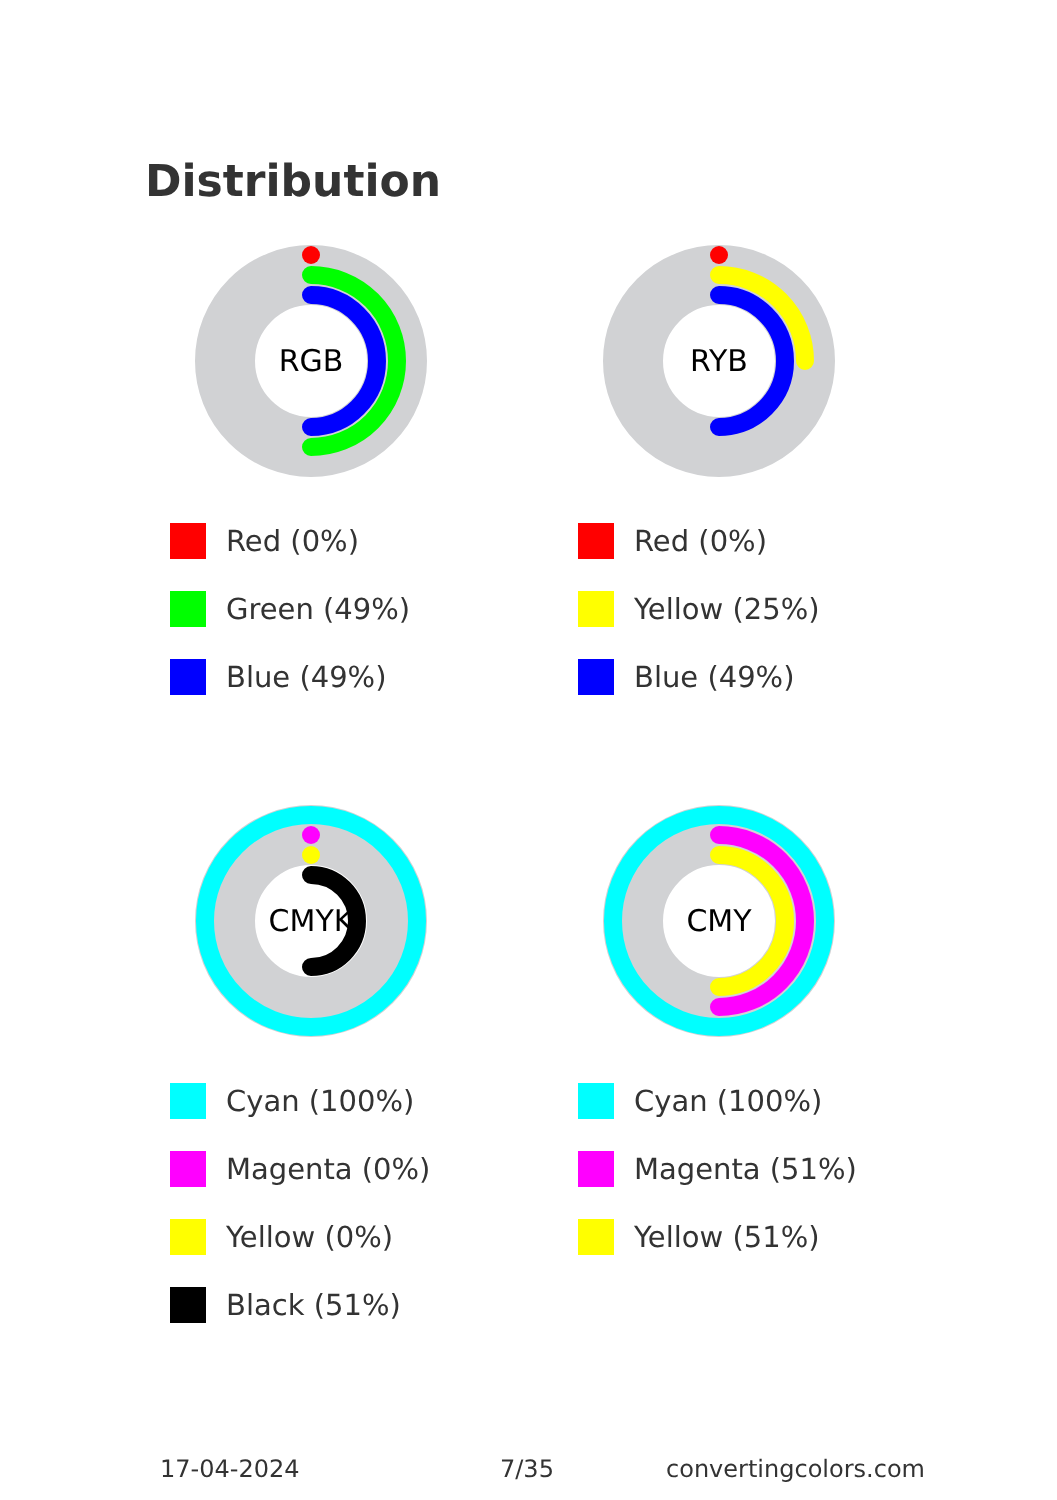Distribution
RGB
Red (0%)
Green (49%)
Blue (49%)
RYB
Red (0%)
Yellow (25%)
Blue (49%)
CMYK
Cyan (100%)
Magenta (0%)
Yellow (0%)
Black (51%)
CMY
Cyan (100%)
Magenta (51%)
Yellow (51%)
17-04-2024 7/35 convertingcolors.com